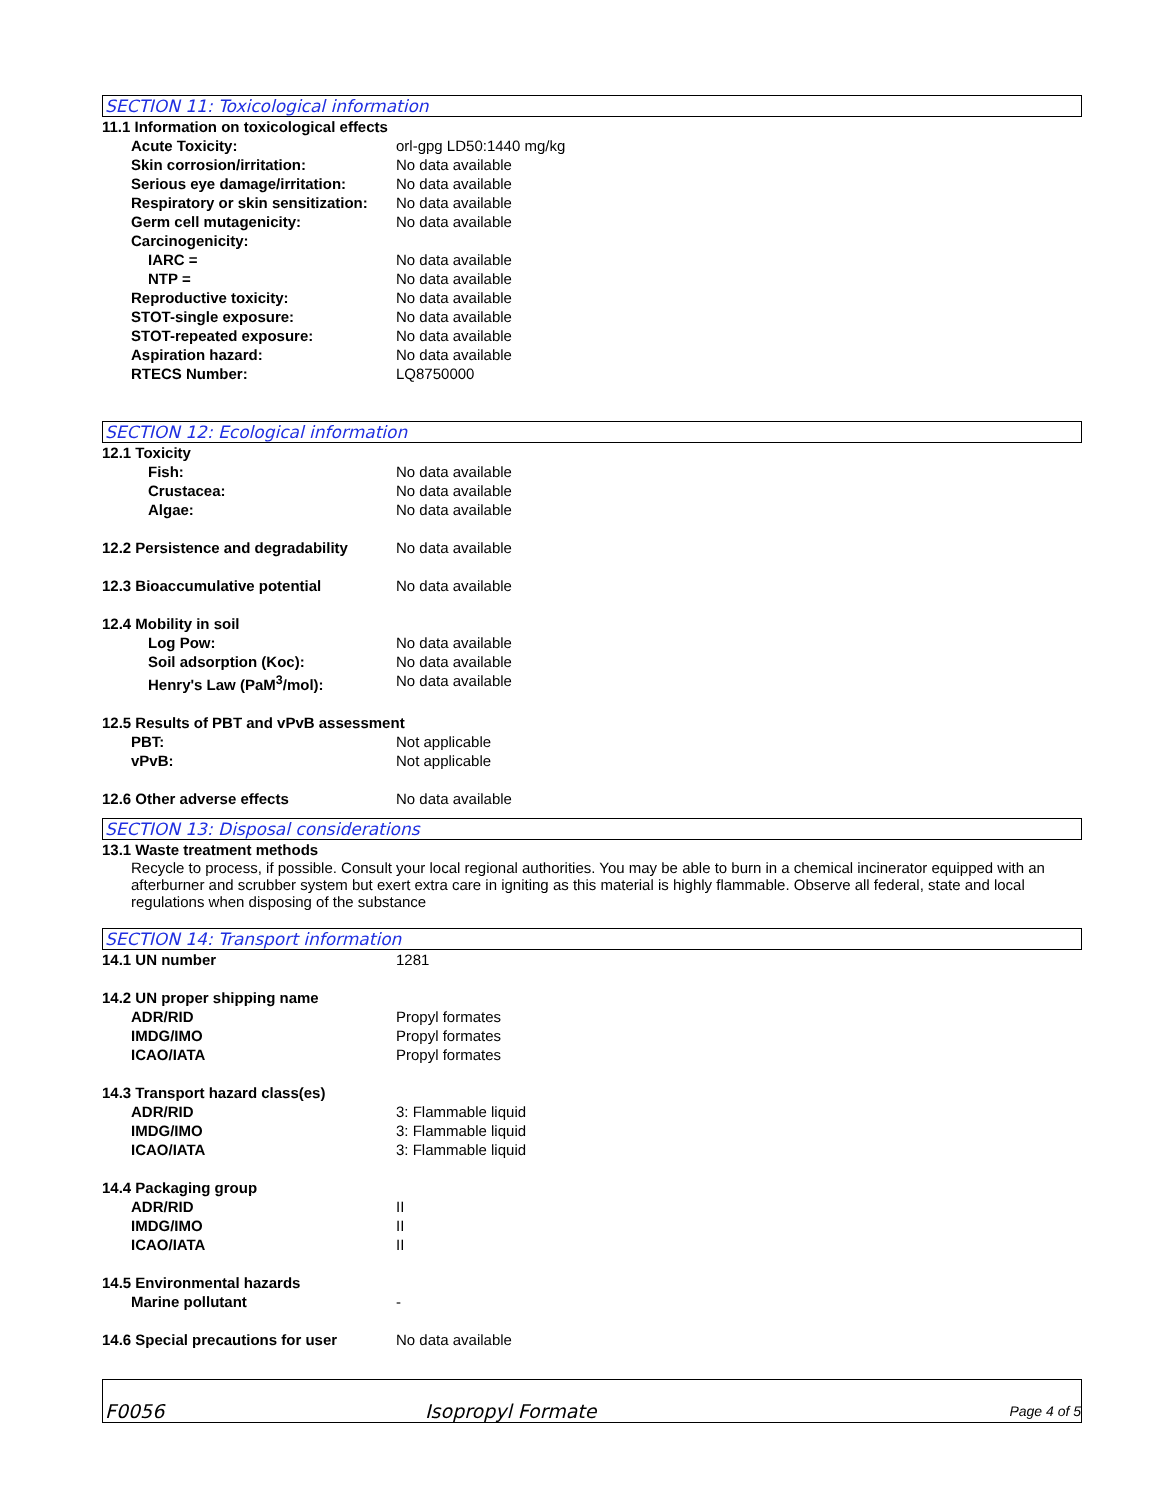SECTION 11: Toxicological information
11.1 Information on toxicological effects
Acute Toxicity: orl-gpg LD50:1440 mg/kg
Skin corrosion/irritation: No data available
Serious eye damage/irritation:
No data available
Respiratory or skin sensitization:
No data available
Germ cell mutagenicity: No data available
Carcinogenicity:
IARC = No data available
NTP = No data available
Reproductive toxicity: No data available
STOT-single exposure: No data available
STOT-repeated exposure: No data available
Aspiration hazard: No data available
RTECS Number: LQ8750000
SECTION 12: Ecological information
12.1 Toxicity
Fish: No data available
Crustacea: No data available
Algae: No data available
12.2 Persistence and degradability
No data available
12.3 Bioaccumulative potential No data available
12.4 Mobility in soil
Log Pow: No data available
Soil adsorption (Koc): No data available
Henry's Law (PaM<sup>3</sup>/mol): No data available
12.5 Results of PBT and vPvB assessment
PBT: Not applicable
vPvB: Not applicable
12.6 Other adverse effects No data available
SECTION 13: Disposal considerations
13.1 Waste treatment methods
Recycle to process, if possible. Consult your local regional authorities. You may be able to burn in a chemical incinerator equipped with an afterburner and scrubber system but exert extra care in igniting as this material is highly flammable. Observe all federal, state and local regulations when disposing of the substance
SECTION 14: Transport information
14.1 UN number 1281
14.2 UN proper shipping name
ADR/RID Propyl formates
IMDG/IMO Propyl formates
ICAO/IATA Propyl formates
14.3 Transport hazard class(es)
ADR/RID 3: Flammable liquid
IMDG/IMO 3: Flammable liquid
ICAO/IATA 3: Flammable liquid
14.4 Packaging group
ADR/RID II
IMDG/IMO II
ICAO/IATA II
14.5 Environmental hazards
Marine pollutant -
14.6 Special precautions for user
No data available
F0056
Isopropyl Formate
Page 4 of 5